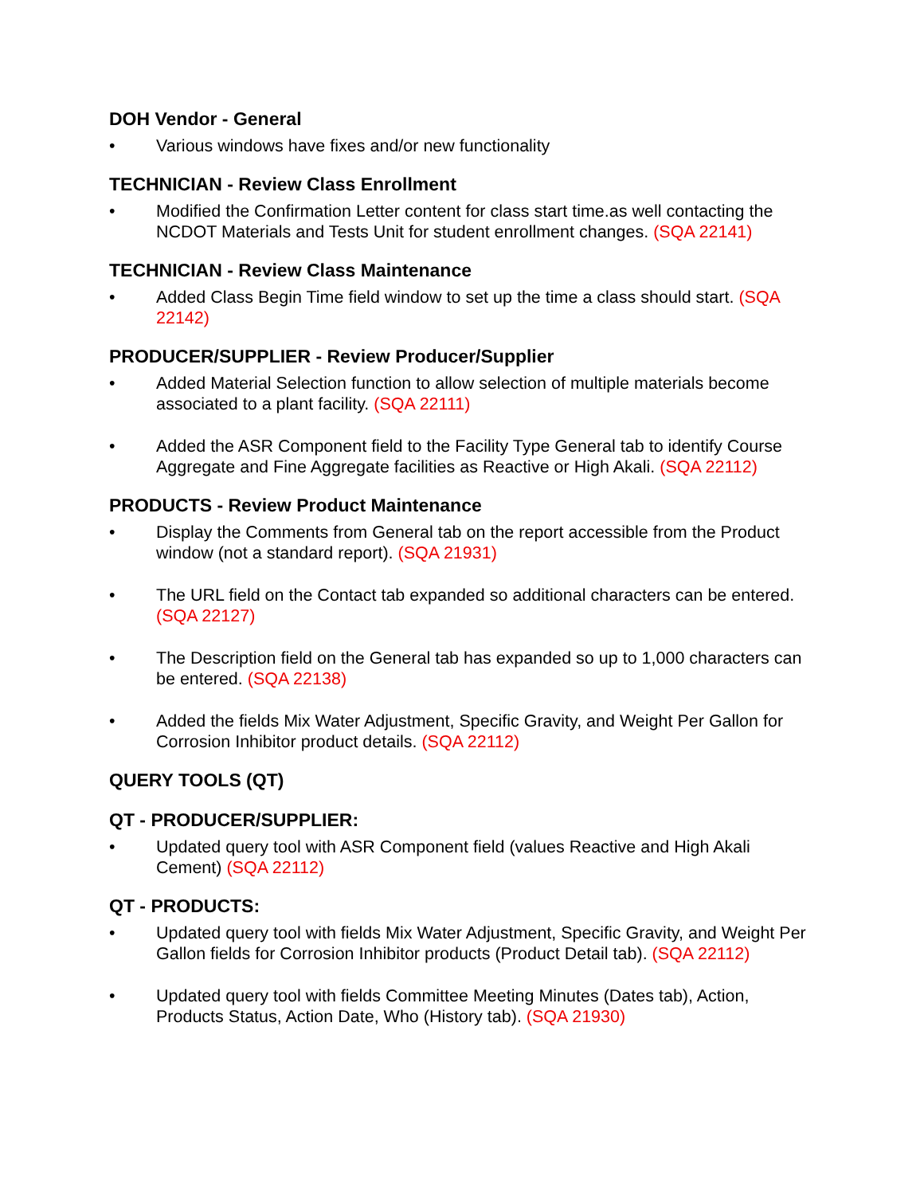DOH Vendor - General
• Various windows have fixes and/or new functionality
TECHNICIAN - Review Class Enrollment
• Modified the Confirmation Letter content for class start time.as well contacting the NCDOT Materials and Tests Unit for student enrollment changes. (SQA 22141)
TECHNICIAN - Review Class Maintenance
• Added Class Begin Time field window to set up the time a class should start. (SQA 22142)
PRODUCER/SUPPLIER - Review Producer/Supplier
• Added Material Selection function to allow selection of multiple materials become associated to a plant facility. (SQA 22111)
• Added the ASR Component field to the Facility Type General tab to identify Course Aggregate and Fine Aggregate facilities as Reactive or High Akali. (SQA 22112)
PRODUCTS - Review Product Maintenance
• Display the Comments from General tab on the report accessible from the Product window (not a standard report). (SQA 21931)
• The URL field on the Contact tab expanded so additional characters can be entered. (SQA 22127)
• The Description field on the General tab has expanded so up to 1,000 characters can be entered. (SQA 22138)
• Added the fields Mix Water Adjustment, Specific Gravity, and Weight Per Gallon for Corrosion Inhibitor product details. (SQA 22112)
QUERY TOOLS (QT)
QT - PRODUCER/SUPPLIER:
• Updated query tool with ASR Component field (values Reactive and High Akali Cement) (SQA 22112)
QT - PRODUCTS:
• Updated query tool with fields Mix Water Adjustment, Specific Gravity, and Weight Per Gallon fields for Corrosion Inhibitor products (Product Detail tab). (SQA 22112)
• Updated query tool with fields Committee Meeting Minutes (Dates tab), Action, Products Status, Action Date, Who (History tab). (SQA 21930)